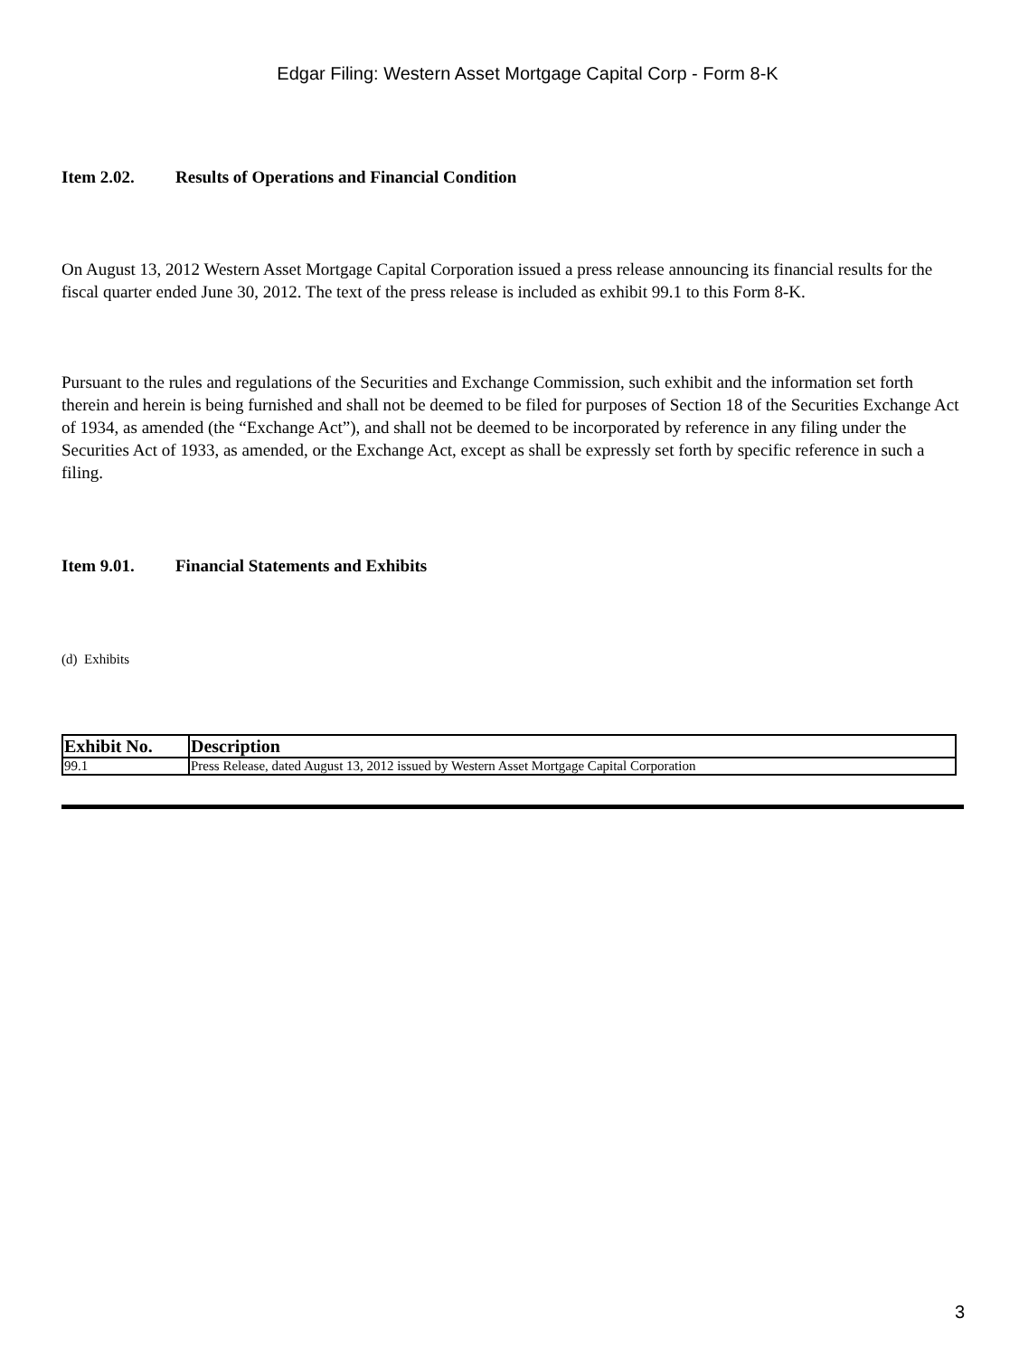Edgar Filing: Western Asset Mortgage Capital Corp - Form 8-K
Item 2.02. Results of Operations and Financial Condition
On August 13, 2012 Western Asset Mortgage Capital Corporation issued a press release announcing its financial results for the fiscal quarter ended June 30, 2012. The text of the press release is included as exhibit 99.1 to this Form 8-K.
Pursuant to the rules and regulations of the Securities and Exchange Commission, such exhibit and the information set forth therein and herein is being furnished and shall not be deemed to be filed for purposes of Section 18 of the Securities Exchange Act of 1934, as amended (the “Exchange Act”), and shall not be deemed to be incorporated by reference in any filing under the Securities Act of 1933, as amended, or the Exchange Act, except as shall be expressly set forth by specific reference in such a filing.
Item 9.01. Financial Statements and Exhibits
(d) Exhibits
| Exhibit No. | Description |
| --- | --- |
| 99.1 | Press Release, dated August 13, 2012 issued by Western Asset Mortgage Capital Corporation |
3